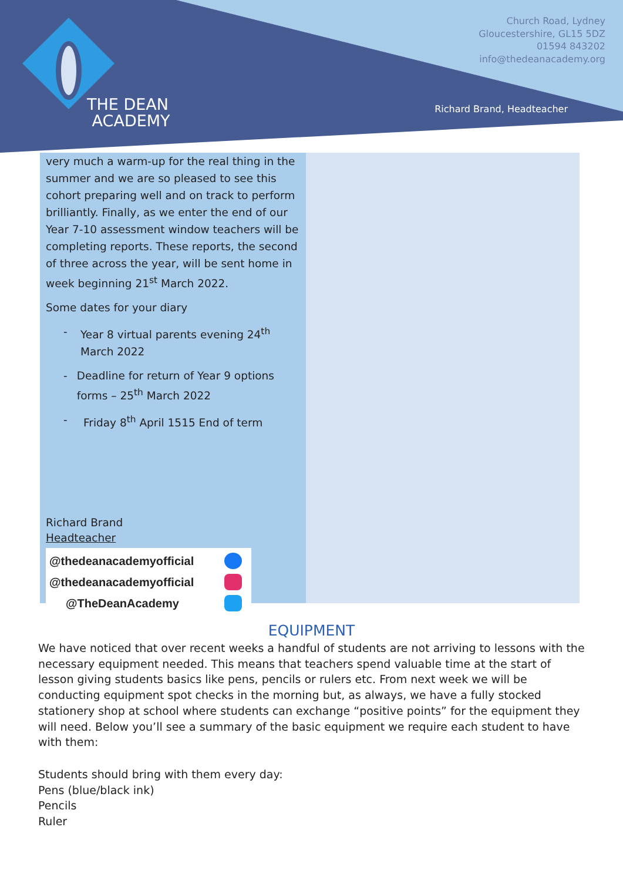THE DEAN
ACADEMY
Church Road, Lydney
Gloucestershire, GL15 5DZ
01594 843202
info@thedeanacademy.org
Richard Brand, Headteacher
very much a warm-up for the real thing in the summer and we are so pleased to see this cohort preparing well and on track to perform brilliantly. Finally, as we enter the end of our Year 7-10 assessment window teachers will be completing reports. These reports, the second of three across the year, will be sent home in week beginning 21<sup>st</sup> March 2022.
Some dates for your diary
- Year 8 virtual parents evening 24<sup>th</sup> March 2022
- Deadline for return of Year 9 options forms – 25<sup>th</sup> March 2022
- Friday 8<sup>th</sup> April 1515 End of term
Richard Brand
Headteacher
@thedeanacademyofficial
@thedeanacademyofficial
@TheDeanAcademy
EQUIPMENT
We have noticed that over recent weeks a handful of students are not arriving to lessons with the necessary equipment needed. This means that teachers spend valuable time at the start of lesson giving students basics like pens, pencils or rulers etc. From next week we will be conducting equipment spot checks in the morning but, as always, we have a fully stocked stationery shop at school where students can exchange “positive points” for the equipment they will need. Below you’ll see a summary of the basic equipment we require each student to have with them:
Students should bring with them every day:
Pens (blue/black ink)
Pencils
Ruler